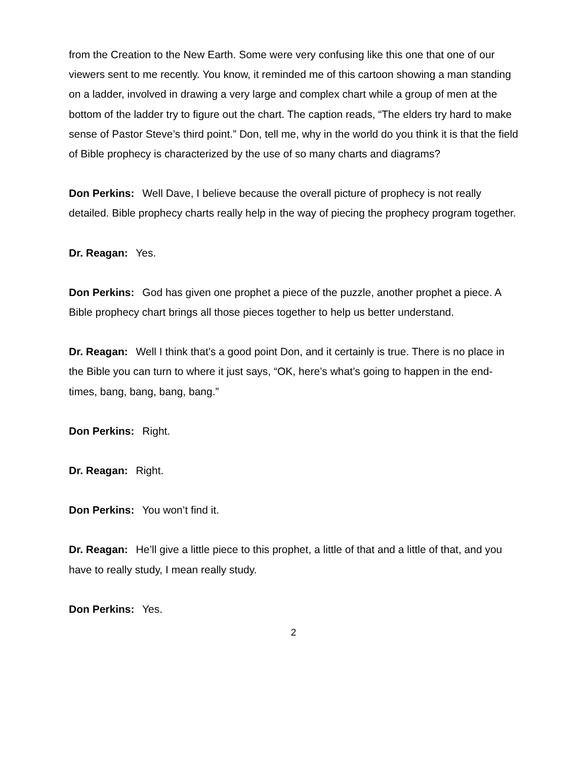from the Creation to the New Earth. Some were very confusing like this one that one of our viewers sent to me recently. You know, it reminded me of this cartoon showing a man standing on a ladder, involved in drawing a very large and complex chart while a group of men at the bottom of the ladder try to figure out the chart. The caption reads, “The elders try hard to make sense of Pastor Steve’s third point.” Don, tell me, why in the world do you think it is that the field of Bible prophecy is characterized by the use of so many charts and diagrams?
Don Perkins: Well Dave, I believe because the overall picture of prophecy is not really detailed. Bible prophecy charts really help in the way of piecing the prophecy program together.
Dr. Reagan: Yes.
Don Perkins: God has given one prophet a piece of the puzzle, another prophet a piece. A Bible prophecy chart brings all those pieces together to help us better understand.
Dr. Reagan: Well I think that’s a good point Don, and it certainly is true. There is no place in the Bible you can turn to where it just says, “OK, here’s what’s going to happen in the end-times, bang, bang, bang, bang.”
Don Perkins: Right.
Dr. Reagan: Right.
Don Perkins: You won’t find it.
Dr. Reagan: He’ll give a little piece to this prophet, a little of that and a little of that, and you have to really study, I mean really study.
Don Perkins: Yes.
2